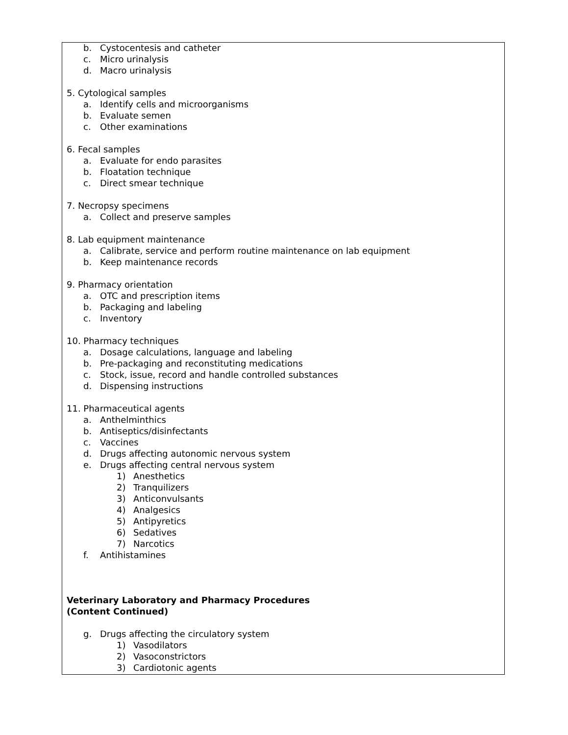b. Cystocentesis and catheter
c. Micro urinalysis
d. Macro urinalysis
5. Cytological samples
a. Identify cells and microorganisms
b. Evaluate semen
c. Other examinations
6. Fecal samples
a. Evaluate for endo parasites
b. Floatation technique
c. Direct smear technique
7. Necropsy specimens
a. Collect and preserve samples
8. Lab equipment maintenance
a. Calibrate, service and perform routine maintenance on lab equipment
b. Keep maintenance records
9. Pharmacy orientation
a. OTC and prescription items
b. Packaging and labeling
c. Inventory
10. Pharmacy techniques
a. Dosage calculations, language and labeling
b. Pre-packaging and reconstituting medications
c. Stock, issue, record and handle controlled substances
d. Dispensing instructions
11. Pharmaceutical agents
a. Anthelminthics
b. Antiseptics/disinfectants
c. Vaccines
d. Drugs affecting autonomic nervous system
e. Drugs affecting central nervous system
1) Anesthetics
2) Tranquilizers
3) Anticonvulsants
4) Analgesics
5) Antipyretics
6) Sedatives
7) Narcotics
f. Antihistamines
Veterinary Laboratory and Pharmacy Procedures
(Content Continued)
g. Drugs affecting the circulatory system
1) Vasodilators
2) Vasoconstrictors
3) Cardiotonic agents